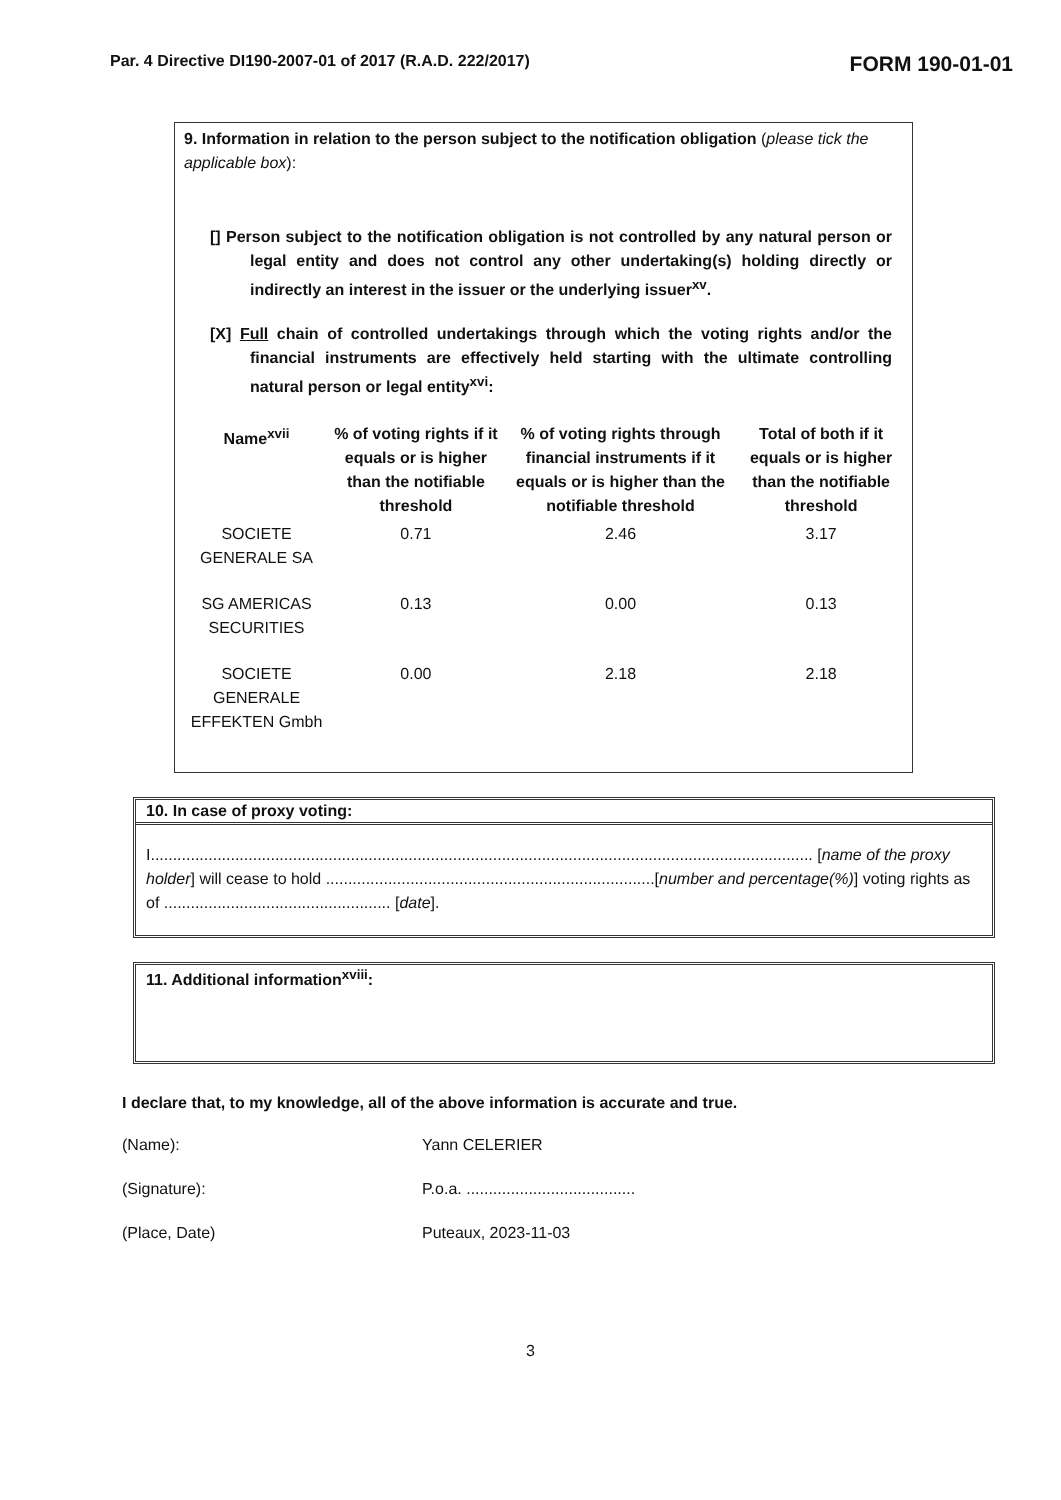Par. 4 Directive DI190-2007-01 of 2017 (R.A.D. 222/2017) FORM 190-01-01
9. Information in relation to the person subject to the notification obligation (please tick the applicable box):
[] Person subject to the notification obligation is not controlled by any natural person or legal entity and does not control any other undertaking(s) holding directly or indirectly an interest in the issuer or the underlying issuer<sup>xv</sup>.
[X] Full chain of controlled undertakings through which the voting rights and/or the financial instruments are effectively held starting with the ultimate controlling natural person or legal entity<sup>xvi</sup>:
| Name<sup>xvii</sup> | % of voting rights if it equals or is higher than the notifiable threshold | % of voting rights through financial instruments if it equals or is higher than the notifiable threshold | Total of both if it equals or is higher than the notifiable threshold |
| --- | --- | --- | --- |
| SOCIETE GENERALE SA | 0.71 | 2.46 | 3.17 |
| SG AMERICAS SECURITIES | 0.13 | 0.00 | 0.13 |
| SOCIETE GENERALE EFFEKTEN Gmbh | 0.00 | 2.18 | 2.18 |
10. In case of proxy voting:
I..................................................................................................................................................... [name of the proxy holder] will cease to hold ..........................................................................[number and percentage(%)] voting rights as of ................................................... [date].
11. Additional information<sup>xviii</sup>:
I declare that, to my knowledge, all of the above information is accurate and true.
(Name):
Yann CELERIER
(Signature):
P.o.a. ......................................
(Place, Date)
Puteaux, 2023-11-03
3